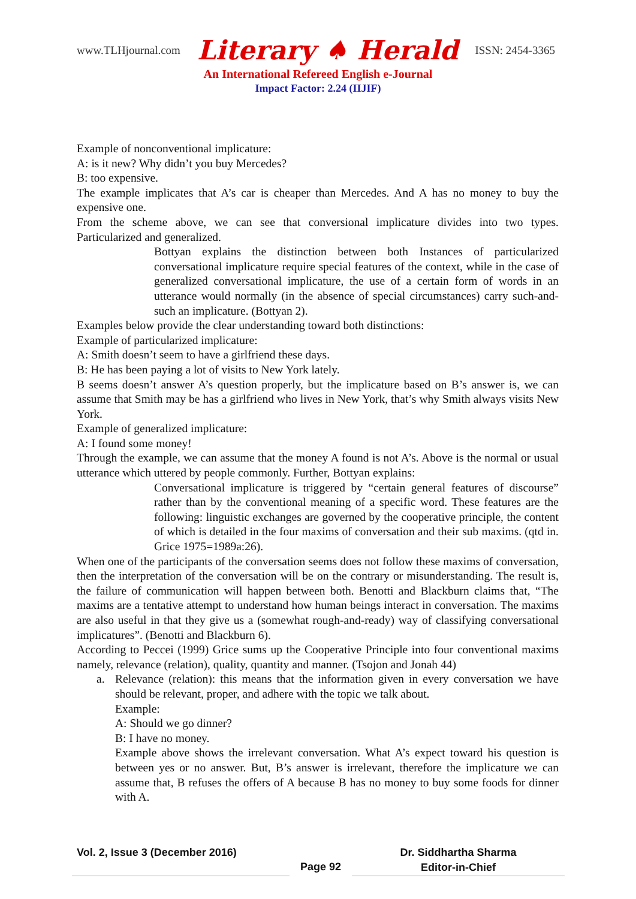www.TLHjournal.com Literary ♠ Herald ISSN: 2454-3365
An International Refereed English e-Journal
Impact Factor: 2.24 (IIJIF)
Example of nonconventional implicature:
A: is it new? Why didn’t you buy Mercedes?
B: too expensive.
The example implicates that A’s car is cheaper than Mercedes. And A has no money to buy the expensive one.
From the scheme above, we can see that conversional implicature divides into two types. Particularized and generalized.
Bottyan explains the distinction between both Instances of particularized conversational implicature require special features of the context, while in the case of generalized conversational implicature, the use of a certain form of words in an utterance would normally (in the absence of special circumstances) carry such-and-such an implicature. (Bottyan 2).
Examples below provide the clear understanding toward both distinctions:
Example of particularized implicature:
A: Smith doesn’t seem to have a girlfriend these days.
B: He has been paying a lot of visits to New York lately.
B seems doesn’t answer A’s question properly, but the implicature based on B’s answer is, we can assume that Smith may be has a girlfriend who lives in New York, that’s why Smith always visits New York.
Example of generalized implicature:
A: I found some money!
Through the example, we can assume that the money A found is not A’s. Above is the normal or usual utterance which uttered by people commonly. Further, Bottyan explains:
Conversational implicature is triggered by “certain general features of discourse” rather than by the conventional meaning of a specific word. These features are the following: linguistic exchanges are governed by the cooperative principle, the content of which is detailed in the four maxims of conversation and their sub maxims. (qtd in. Grice 1975=1989a:26).
When one of the participants of the conversation seems does not follow these maxims of conversation, then the interpretation of the conversation will be on the contrary or misunderstanding. The result is, the failure of communication will happen between both. Benotti and Blackburn claims that, “The maxims are a tentative attempt to understand how human beings interact in conversation. The maxims are also useful in that they give us a (somewhat rough-and-ready) way of classifying conversational implicatures”. (Benotti and Blackburn 6).
According to Peccei (1999) Grice sums up the Cooperative Principle into four conventional maxims namely, relevance (relation), quality, quantity and manner. (Tsojon and Jonah 44)
a. Relevance (relation): this means that the information given in every conversation we have should be relevant, proper, and adhere with the topic we talk about.
Example:
A: Should we go dinner?
B: I have no money.
Example above shows the irrelevant conversation. What A’s expect toward his question is between yes or no answer. But, B’s answer is irrelevant, therefore the implicature we can assume that, B refuses the offers of A because B has no money to buy some foods for dinner with A.
Vol. 2, Issue 3 (December 2016)
Page 92
Dr. Siddhartha Sharma
Editor-in-Chief